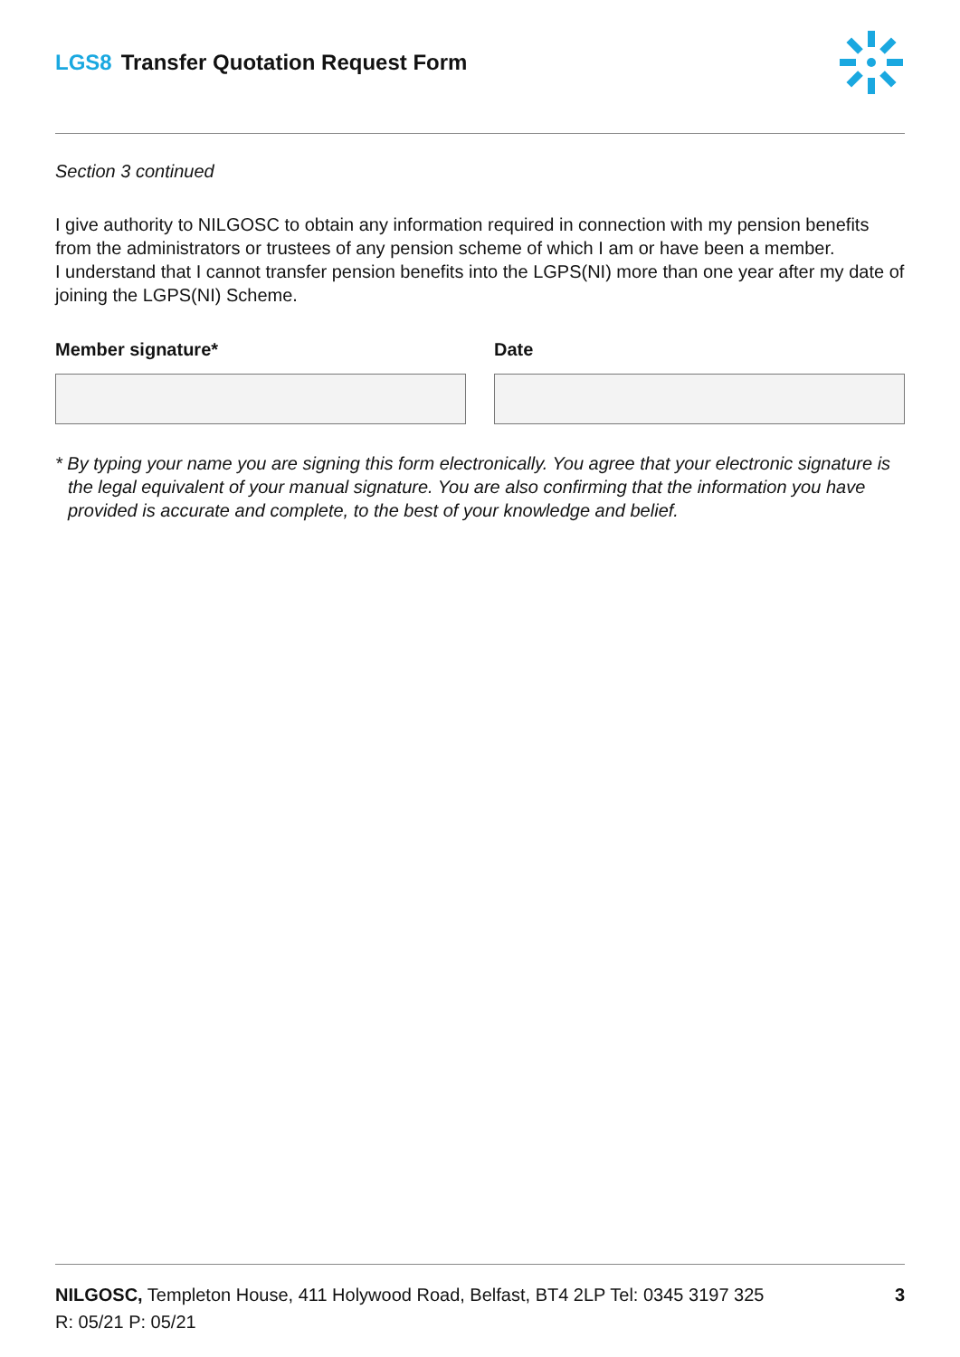LGS8 Transfer Quotation Request Form
Section 3 continued
I give authority to NILGOSC to obtain any information required in connection with my pension benefits from the administrators or trustees of any pension scheme of which I am or have been a member.
I understand that I cannot transfer pension benefits into the LGPS(NI) more than one year after my date of joining the LGPS(NI) Scheme.
Member signature* Date
* By typing your name you are signing this form electronically. You agree that your electronic signature is the legal equivalent of your manual signature. You are also confirming that the information you have provided is accurate and complete, to the best of your knowledge and belief.
NILGOSC, Templeton House, 411 Holywood Road, Belfast, BT4 2LP Tel: 0345 3197 325
R: 05/21 P: 05/21
3